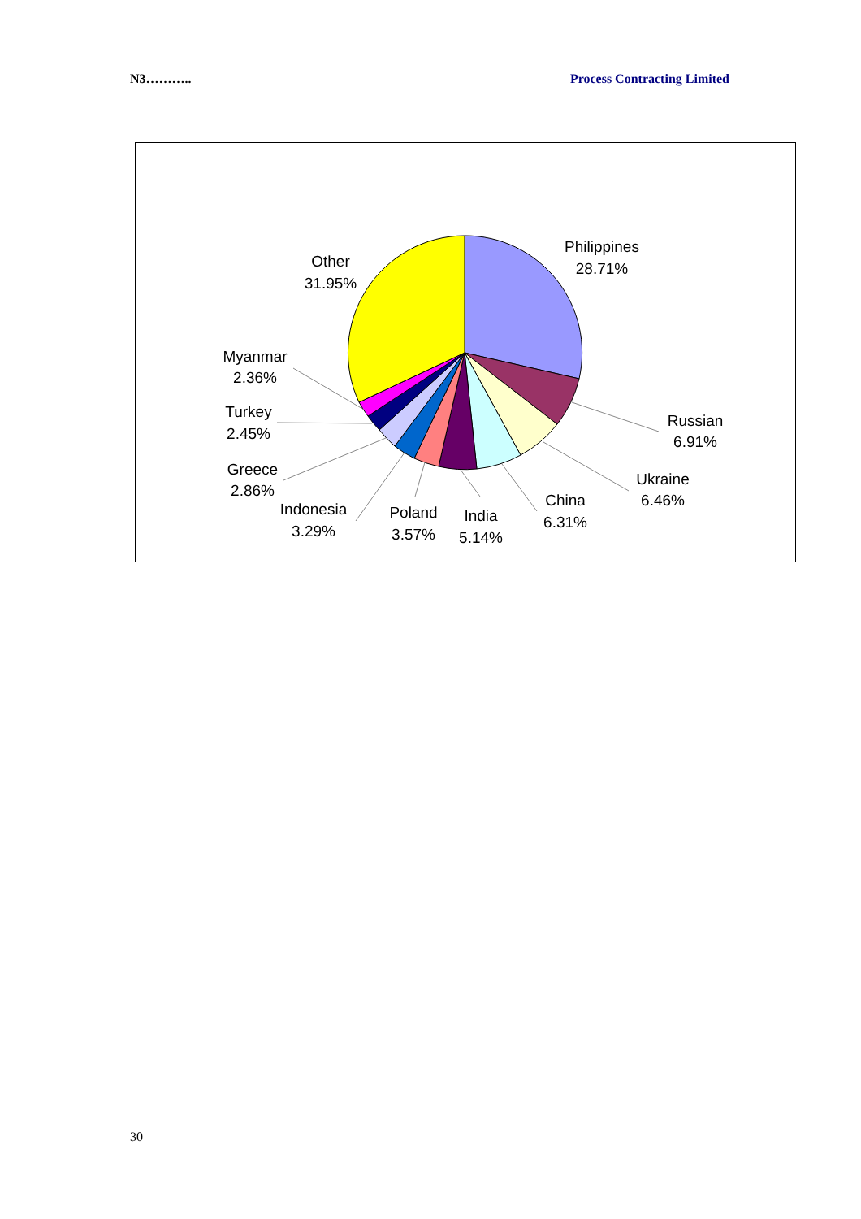N3……….. Process Contracting Limited
Philippines
28.71%
Russian
6.91%
Ukraine
6.46%
China
6.31%
India
5.14%
Poland
3.57%
Indonesia
3.29%
Greece
2.86%
Turkey
2.45%
Myanmar
2.36%
Other
31.95%
30